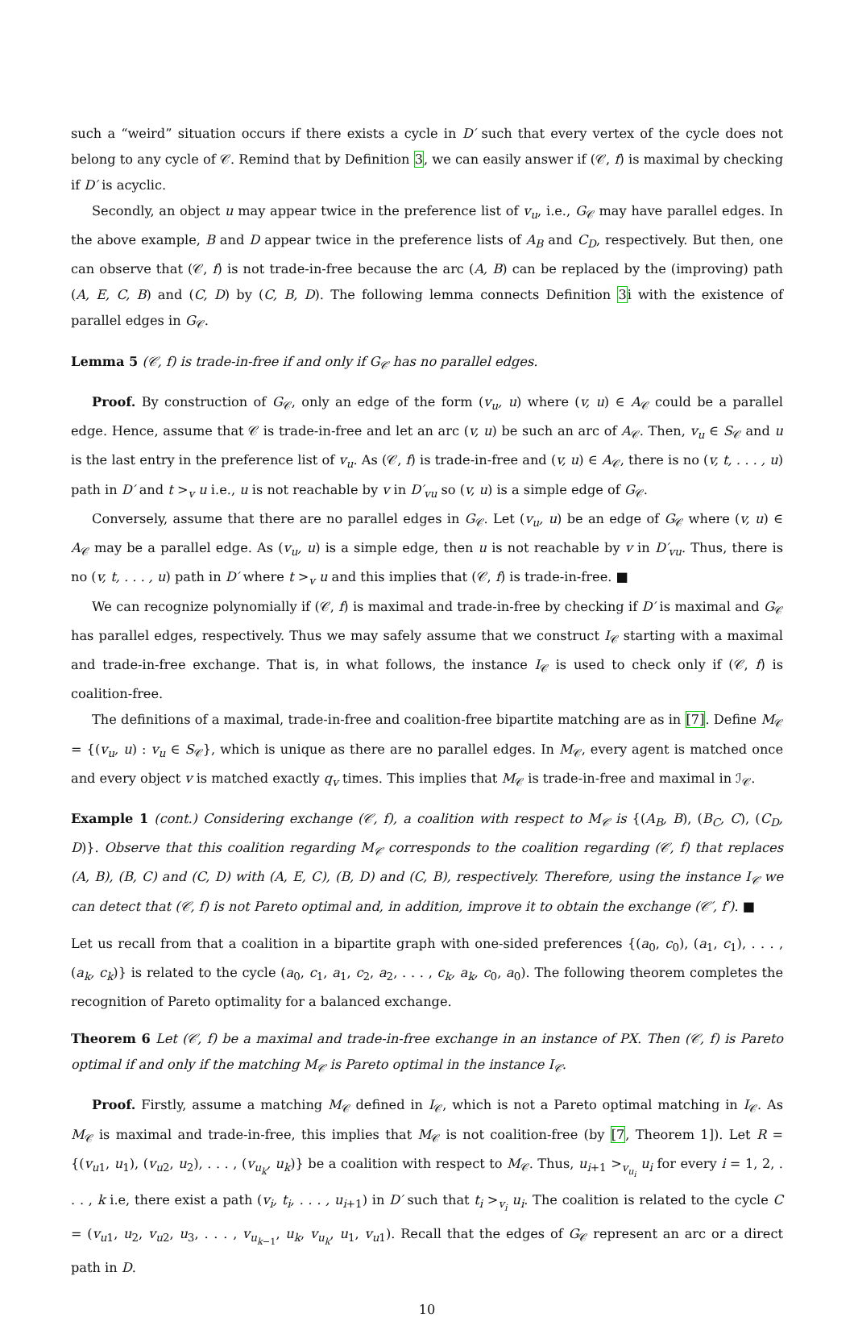such a “weird” situation occurs if there exists a cycle in D′ such that every vertex of the cycle does not belong to any cycle of 𝒞. Remind that by Definition 3, we can easily answer if (𝒞, f) is maximal by checking if D′ is acyclic.
Secondly, an object u may appear twice in the preference list of v<sub>u</sub>, i.e., G<sub>𝒞</sub> may have parallel edges. In the above example, B and D appear twice in the preference lists of A<sub>B</sub> and C<sub>D</sub>, respectively. But then, one can observe that (𝒞, f) is not trade-in-free because the arc (A, B) can be replaced by the (improving) path (A, E, C, B) and (C, D) by (C, B, D). The following lemma connects Definition 3i with the existence of parallel edges in G<sub>𝒞</sub>.
Lemma 5 (𝒞, f) is trade-in-free if and only if G<sub>𝒞</sub> has no parallel edges.
Proof. By construction of G<sub>𝒞</sub>, only an edge of the form (v<sub>u</sub>, u) where (v, u) ∈ A<sub>𝒞</sub> could be a parallel edge. Hence, assume that 𝒞 is trade-in-free and let an arc (v, u) be such an arc of A<sub>𝒞</sub>. Then, v<sub>u</sub> ∈ S<sub>𝒞</sub> and u is the last entry in the preference list of v<sub>u</sub>. As (𝒞, f) is trade-in-free and (v, u) ∈ A<sub>𝒞</sub>, there is no (v, t, . . . , u) path in D′ and t ><sub>v</sub> u i.e., u is not reachable by v in D′<sub>vu</sub> so (v, u) is a simple edge of G<sub>𝒞</sub>.
Conversely, assume that there are no parallel edges in G<sub>𝒞</sub>. Let (v<sub>u</sub>, u) be an edge of G<sub>𝒞</sub> where (v, u) ∈ A<sub>𝒞</sub> may be a parallel edge. As (v<sub>u</sub>, u) is a simple edge, then u is not reachable by v in D′<sub>vu</sub>. Thus, there is no (v, t, . . . , u) path in D′ where t ><sub>v</sub> u and this implies that (𝒞, f) is trade-in-free. ■
We can recognize polynomially if (𝒞, f) is maximal and trade-in-free by checking if D′ is maximal and G<sub>𝒞</sub> has parallel edges, respectively. Thus we may safely assume that we construct I<sub>𝒞</sub> starting with a maximal and trade-in-free exchange. That is, in what follows, the instance I<sub>𝒞</sub> is used to check only if (𝒞, f) is coalition-free.
The definitions of a maximal, trade-in-free and coalition-free bipartite matching are as in [7]. Define M<sub>𝒞</sub> = {(v<sub>u</sub>, u) : v<sub>u</sub> ∈ S<sub>𝒞</sub>}, which is unique as there are no parallel edges. In M<sub>𝒞</sub>, every agent is matched once and every object v is matched exactly q<sub>v</sub> times. This implies that M<sub>𝒞</sub> is trade-in-free and maximal in ℐ<sub>𝒞</sub>.
Example 1 (cont.) Considering exchange (𝒞, f), a coalition with respect to M<sub>𝒞</sub> is {(A<sub>B</sub>, B), (B<sub>C</sub>, C), (C<sub>D</sub>, D)}. Observe that this coalition regarding M<sub>𝒞</sub> corresponds to the coalition regarding (𝒞, f) that replaces (A, B), (B, C) and (C, D) with (A, E, C), (B, D) and (C, B), respectively. Therefore, using the instance I<sub>𝒞</sub> we can detect that (𝒞, f) is not Pareto optimal and, in addition, improve it to obtain the exchange (𝒞′, f′). ■
Let us recall from that a coalition in a bipartite graph with one-sided preferences {(a<sub>0</sub>, c<sub>0</sub>), (a<sub>1</sub>, c<sub>1</sub>), . . . , (a<sub>k</sub>, c<sub>k</sub>)} is related to the cycle (a<sub>0</sub>, c<sub>1</sub>, a<sub>1</sub>, c<sub>2</sub>, a<sub>2</sub>, . . . , c<sub>k</sub>, a<sub>k</sub>, c<sub>0</sub>, a<sub>0</sub>). The following theorem completes the recognition of Pareto optimality for a balanced exchange.
Theorem 6 Let (𝒞, f) be a maximal and trade-in-free exchange in an instance of PX. Then (𝒞, f) is Pareto optimal if and only if the matching M<sub>𝒞</sub> is Pareto optimal in the instance I<sub>𝒞</sub>.
Proof. Firstly, assume a matching M<sub>𝒞</sub> defined in I<sub>𝒞</sub>, which is not a Pareto optimal matching in I<sub>𝒞</sub>. As M<sub>𝒞</sub> is maximal and trade-in-free, this implies that M<sub>𝒞</sub> is not coalition-free (by [7, Theorem 1]). Let R = {(v<sub>u1</sub>, u<sub>1</sub>), (v<sub>u2</sub>, u<sub>2</sub>), . . . , (v<sub>u<sub>k</sub></sub>, u<sub>k</sub>)} be a coalition with respect to M<sub>𝒞</sub>. Thus, u<sub>i+1</sub> ><sub>v<sub>u<sub>i</sub></sub></sub> u<sub>i</sub> for every i = 1, 2, . . . , k i.e, there exist a path (v<sub>i</sub>, t<sub>i</sub>, . . . , u<sub>i+1</sub>) in D′ such that t<sub>i</sub> ><sub>v<sub>i</sub></sub> u<sub>i</sub>. The coalition is related to the cycle C = (v<sub>u1</sub>, u<sub>2</sub>, v<sub>u2</sub>, u<sub>3</sub>, . . . , v<sub>u<sub>k−1</sub></sub>, u<sub>k</sub>, v<sub>u<sub>k</sub></sub>, u<sub>1</sub>, v<sub>u1</sub>). Recall that the edges of G<sub>𝒞</sub> represent an arc or a direct path in D.
10